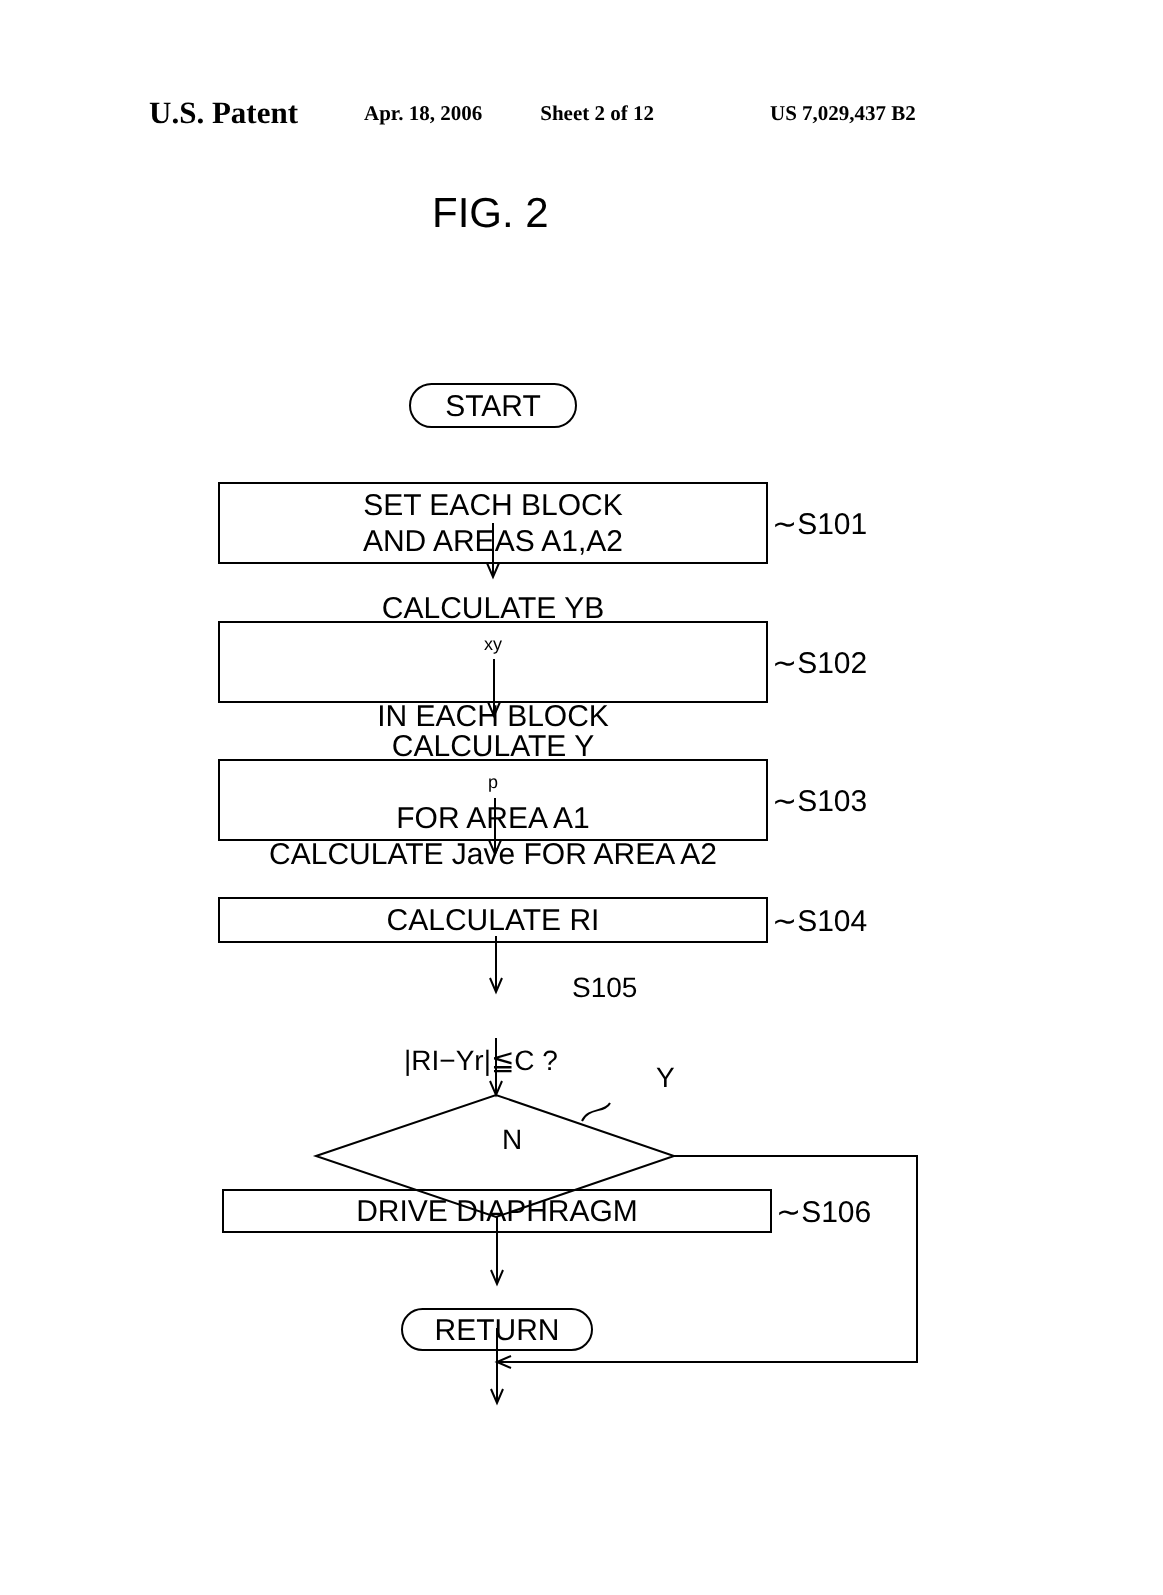U.S. Patent Apr. 18, 2006 Sheet 2 of 12 US 7,029,437 B2
FIG. 2
START
SET EACH BLOCK
AND AREAS A1,A2
∼S101
CALCULATE YB<sub>xy</sub>
IN EACH BLOCK
∼S102
CALCULATE Y<sub>p</sub> FOR AREA A1
CALCULATE Jave FOR AREA A2
∼S103
CALCULATE RI
∼S104
S105
|RI−Yr|≦C ? Y
N
DRIVE DIAPHRAGM
∼S106
RETURN